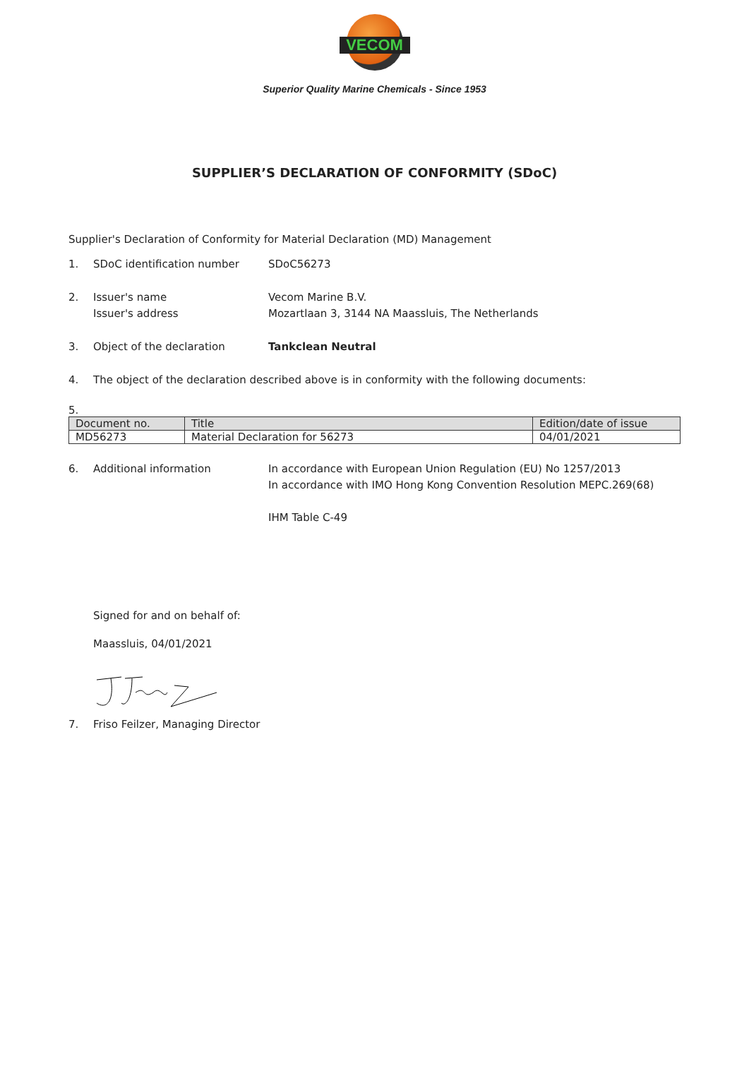VECOM
Superior Quality Marine Chemicals - Since 1953
SUPPLIER’S DECLARATION OF CONFORMITY (SDoC)
Supplier's Declaration of Conformity for Material Declaration (MD) Management
1. SDoC identification number SDoC56273
2. Issuer's name
Issuer's address
Vecom Marine B.V.
Mozartlaan 3, 3144 NA Maassluis, The Netherlands
3. Object of the declaration Tankclean Neutral
4. The object of the declaration described above is in conformity with the following documents:
5.
| Document no. | Title | Edition/date of issue |
| --- | --- | --- |
| MD56273 | Material Declaration for 56273 | 04/01/2021 |
6. Additional information In accordance with European Union Regulation (EU) No 1257/2013
In accordance with IMO Hong Kong Convention Resolution MEPC.269(68)
IHM Table C-49
Signed for and on behalf of:
Maassluis, 04/01/2021
7. Friso Feilzer, Managing Director